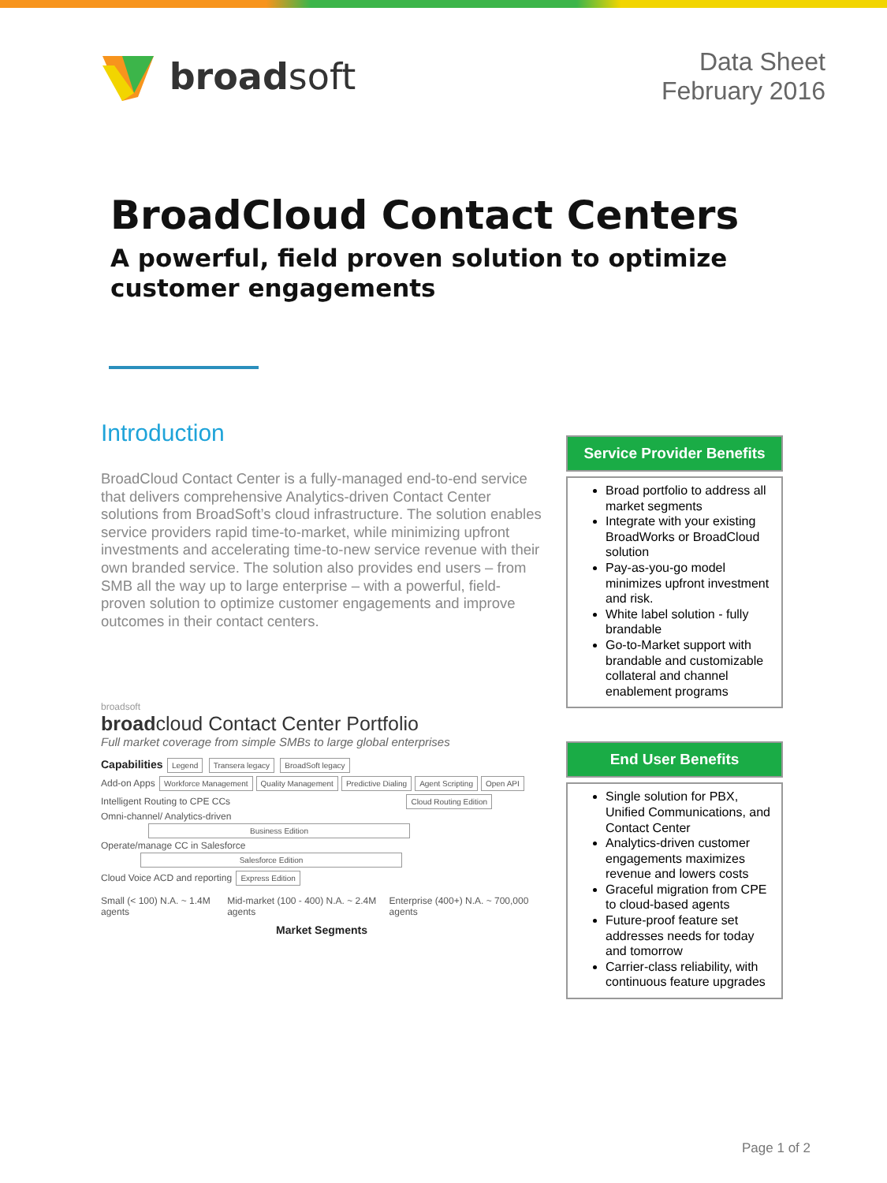broad soft
Data Sheet
February 2016
BroadCloud Contact Centers
A powerful, field proven solution to optimize customer engagements
Introduction
BroadCloud Contact Center is a fully-managed end-to-end service that delivers comprehensive Analytics-driven Contact Center solutions from BroadSoft’s cloud infrastructure. The solution enables service providers rapid time-to-market, while minimizing upfront investments and accelerating time-to-new service revenue with their own branded service. The solution also provides end users – from SMB all the way up to large enterprise – with a powerful, field-proven solution to optimize customer engagements and improve outcomes in their contact centers.
broadsoft
broadcloud Contact Center Portfolio
Full market coverage from simple SMBs to large global enterprises
Capabilities Legend Transera legacy BroadSoft legacy
Add-on Apps Workforce Management Quality Management Predictive Dialing Agent Scripting Open API
Intelligent Routing to CPE CCs Cloud Routing Edition
Omni-channel/ Analytics-driven Business Edition
Operate/manage CC in Salesforce Salesforce Edition
Cloud Voice ACD and reporting Express Edition
Small (< 100) N.A. ~ 1.4M agents Mid-market (100 - 400) N.A. ~ 2.4M agents Enterprise (400+) N.A. ~ 700,000 agents
Market Segments
Service Provider Benefits
Broad portfolio to address all market segments
Integrate with your existing BroadWorks or BroadCloud solution
Pay-as-you-go model minimizes upfront investment and risk.
White label solution - fully brandable
Go-to-Market support with brandable and customizable collateral and channel enablement programs
End User Benefits
Single solution for PBX, Unified Communications, and Contact Center
Analytics-driven customer engagements maximizes revenue and lowers costs
Graceful migration from CPE to cloud-based agents
Future-proof feature set addresses needs for today and tomorrow
Carrier-class reliability, with continuous feature upgrades
Page 1 of 2